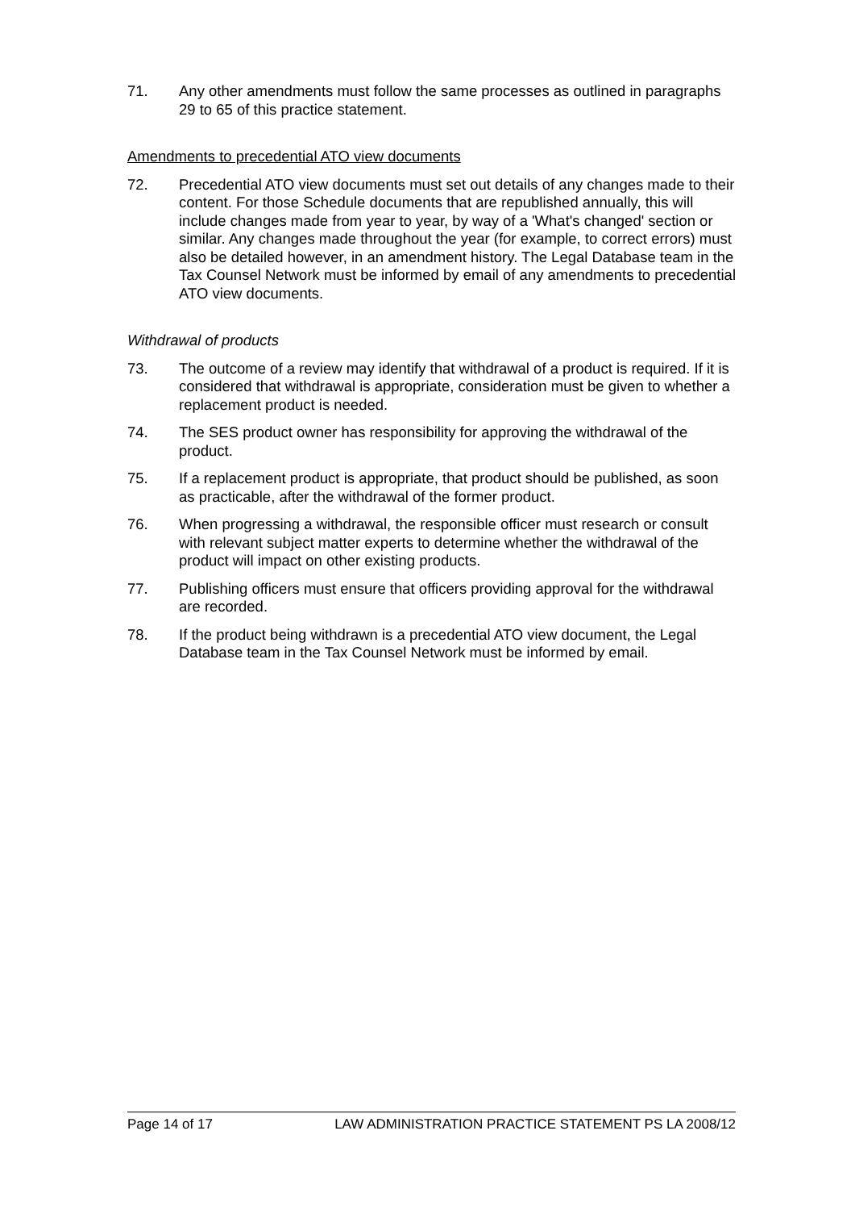71. Any other amendments must follow the same processes as outlined in paragraphs 29 to 65 of this practice statement.
Amendments to precedential ATO view documents
72. Precedential ATO view documents must set out details of any changes made to their content. For those Schedule documents that are republished annually, this will include changes made from year to year, by way of a 'What's changed' section or similar. Any changes made throughout the year (for example, to correct errors) must also be detailed however, in an amendment history. The Legal Database team in the Tax Counsel Network must be informed by email of any amendments to precedential ATO view documents.
Withdrawal of products
73. The outcome of a review may identify that withdrawal of a product is required. If it is considered that withdrawal is appropriate, consideration must be given to whether a replacement product is needed.
74. The SES product owner has responsibility for approving the withdrawal of the product.
75. If a replacement product is appropriate, that product should be published, as soon as practicable, after the withdrawal of the former product.
76. When progressing a withdrawal, the responsible officer must research or consult with relevant subject matter experts to determine whether the withdrawal of the product will impact on other existing products.
77. Publishing officers must ensure that officers providing approval for the withdrawal are recorded.
78. If the product being withdrawn is a precedential ATO view document, the Legal Database team in the Tax Counsel Network must be informed by email.
Page 14 of 17 LAW ADMINISTRATION PRACTICE STATEMENT PS LA 2008/12